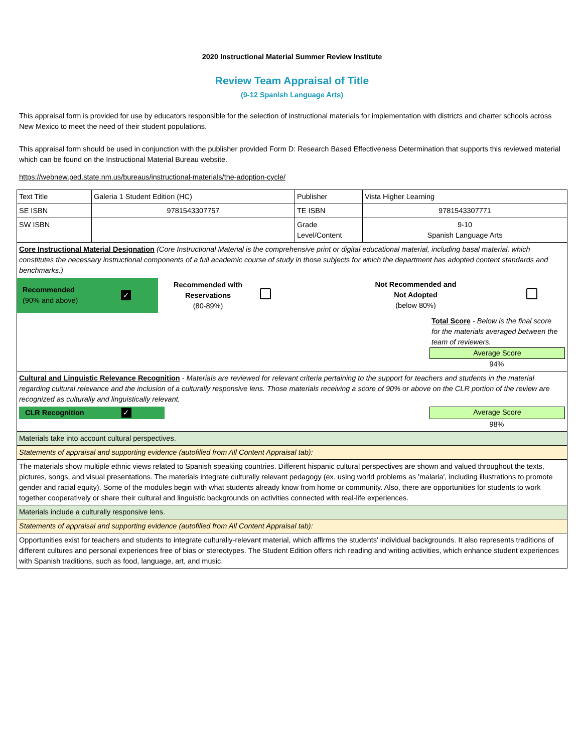2020 Instructional Material Summer Review Institute
Review Team Appraisal of Title
(9-12 Spanish Language Arts)
This appraisal form is provided for use by educators responsible for the selection of instructional materials for implementation with districts and charter schools across New Mexico to meet the need of their student populations.
This appraisal form should be used in conjunction with the publisher provided Form D: Research Based Effectiveness Determination that supports this reviewed material which can be found on the Instructional Material Bureau website.
https://webnew.ped.state.nm.us/bureaus/instructional-materials/the-adoption-cycle/
| Text Title | Galeria 1 Student Edition (HC) | Publisher | Vista Higher Learning |
| SE ISBN | 9781543307757 | TE ISBN | 9781543307771 |
| SW ISBN | | Grade Level/Content | 9-10 Spanish Language Arts |
| Core Instructional Material Designation (Core Instructional Material is the comprehensive print or digital educational material, including basal material, which constitutes the necessary instructional components of a full academic course of study in those subjects for which the department has adopted content standards and benchmarks.) / Recommended (90% and above) / ✓ / Recommended with Reservations (80-89%) / / Not Recommended and Not Adopted (below 80%) / / Total Score - Below is the final score for the materials averaged between the team of reviewers. Average Score 94% | | | |
| Cultural and Linguistic Relevance Recognition - Materials are reviewed for relevant criteria pertaining to the support for teachers and students in the material regarding cultural relevance and the inclusion of a culturally responsive lens. Those materials receiving a score of 90% or above on the CLR portion of the review are recognized as culturally and linguistically relevant. CLR Recognition ✓ Average Score 98% | | | |
| Materials take into account cultural perspectives. | | | |
| Statements of appraisal and supporting evidence (autofilled from All Content Appraisal tab): | | | |
| The materials show multiple ethnic views related to Spanish speaking countries. Different hispanic cultural perspectives are shown and valued throughout the texts, pictures, songs, and visual presentations. The materials integrate culturally relevant pedagogy (ex. using world problems as 'malaria', including illustrations to promote gender and racial equity). Some of the modules begin with what students already know from home or community. Also, there are opportunities for students to work together cooperatively or share their cultural and linguistic backgrounds on activities connected with real-life experiences. | | | |
| Materials include a culturally responsive lens. | | | |
| Statements of appraisal and supporting evidence (autofilled from All Content Appraisal tab): | | | |
| Opportunities exist for teachers and students to integrate culturally-relevant material, which affirms the students' individual backgrounds. It also represents traditions of different cultures and personal experiences free of bias or stereotypes. The Student Edition offers rich reading and writing activities, which enhance student experiences with Spanish traditions, such as food, language, art, and music. | | | |